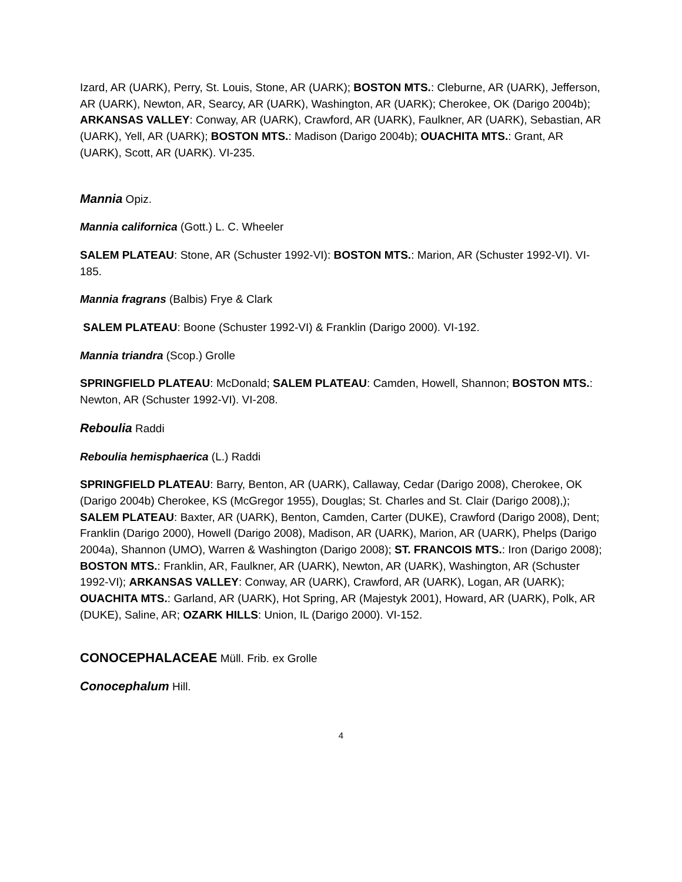Izard, AR (UARK), Perry, St. Louis, Stone, AR (UARK); BOSTON MTS.: Cleburne, AR (UARK), Jefferson, AR (UARK), Newton, AR, Searcy, AR (UARK), Washington, AR (UARK); Cherokee, OK (Darigo 2004b); ARKANSAS VALLEY: Conway, AR (UARK), Crawford, AR (UARK), Faulkner, AR (UARK), Sebastian, AR (UARK), Yell, AR (UARK); BOSTON MTS.: Madison (Darigo 2004b); OUACHITA MTS.: Grant, AR (UARK), Scott, AR (UARK). VI-235.
Mannia Opiz.
Mannia californica (Gott.) L. C. Wheeler
SALEM PLATEAU: Stone, AR (Schuster 1992-VI): BOSTON MTS.: Marion, AR (Schuster 1992-VI). VI-185.
Mannia fragrans (Balbis) Frye & Clark
SALEM PLATEAU: Boone (Schuster 1992-VI) & Franklin (Darigo 2000). VI-192.
Mannia triandra (Scop.) Grolle
SPRINGFIELD PLATEAU: McDonald; SALEM PLATEAU: Camden, Howell, Shannon; BOSTON MTS.: Newton, AR (Schuster 1992-VI). VI-208.
Reboulia Raddi
Reboulia hemisphaerica (L.) Raddi
SPRINGFIELD PLATEAU: Barry, Benton, AR (UARK), Callaway, Cedar (Darigo 2008), Cherokee, OK (Darigo 2004b) Cherokee, KS (McGregor 1955), Douglas; St. Charles and St. Clair (Darigo 2008),); SALEM PLATEAU: Baxter, AR (UARK), Benton, Camden, Carter (DUKE), Crawford (Darigo 2008), Dent; Franklin (Darigo 2000), Howell (Darigo 2008), Madison, AR (UARK), Marion, AR (UARK), Phelps (Darigo 2004a), Shannon (UMO), Warren & Washington (Darigo 2008); ST. FRANCOIS MTS.: Iron (Darigo 2008); BOSTON MTS.: Franklin, AR, Faulkner, AR (UARK), Newton, AR (UARK), Washington, AR (Schuster 1992-VI); ARKANSAS VALLEY: Conway, AR (UARK), Crawford, AR (UARK), Logan, AR (UARK); OUACHITA MTS.: Garland, AR (UARK), Hot Spring, AR (Majestyk 2001), Howard, AR (UARK), Polk, AR (DUKE), Saline, AR; OZARK HILLS: Union, IL (Darigo 2000). VI-152.
CONOCEPHALACEAE Müll. Frib. ex Grolle
Conocephalum Hill.
4